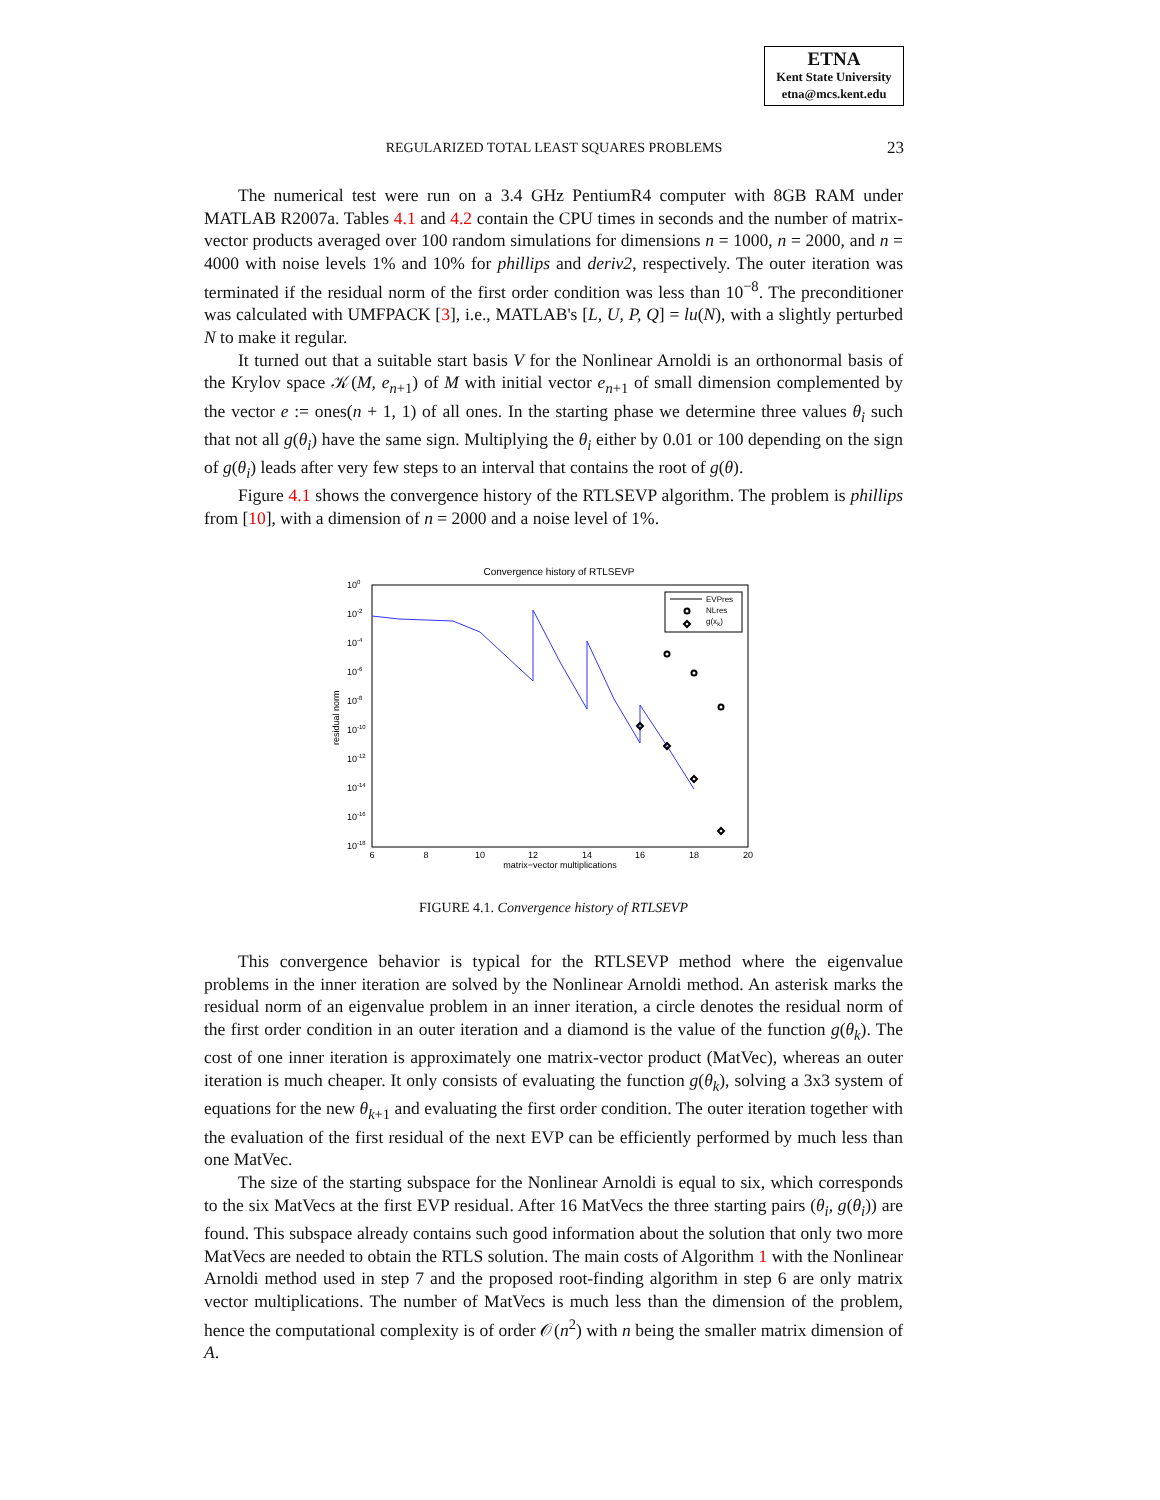ETNA
Kent State University
etna@mcs.kent.edu
REGULARIZED TOTAL LEAST SQUARES PROBLEMS 23
The numerical test were run on a 3.4 GHz PentiumR4 computer with 8GB RAM under MATLAB R2007a. Tables 4.1 and 4.2 contain the CPU times in seconds and the number of matrix-vector products averaged over 100 random simulations for dimensions n = 1000, n = 2000, and n = 4000 with noise levels 1% and 10% for phillips and deriv2, respectively. The outer iteration was terminated if the residual norm of the first order condition was less than 10<sup>−8</sup>. The preconditioner was calculated with UMFPACK [3], i.e., MATLAB's [L, U, P, Q] = lu(N), with a slightly perturbed N to make it regular.
It turned out that a suitable start basis V for the Nonlinear Arnoldi is an orthonormal basis of the Krylov space 𝒦(M, e<sub>n+1</sub>) of M with initial vector e<sub>n+1</sub> of small dimension complemented by the vector e := ones(n + 1, 1) of all ones. In the starting phase we determine three values θ<sub>i</sub> such that not all g(θ<sub>i</sub>) have the same sign. Multiplying the θ<sub>i</sub> either by 0.01 or 100 depending on the sign of g(θ<sub>i</sub>) leads after very few steps to an interval that contains the root of g(θ).
Figure 4.1 shows the convergence history of the RTLSEVP algorithm. The problem is phillips from [10], with a dimension of n = 2000 and a noise level of 1%.
Convergence history of RTLSEVP
100
10-2
10-4
10-6
10-8
10-10
10-12
10-14
10-16
10-18
residual norm
6
8
10
12
14
16
18
20
matrix−vector multiplications
EVPres
NLres
g(xk)
FIGURE 4.1. Convergence history of RTLSEVP
This convergence behavior is typical for the RTLSEVP method where the eigenvalue problems in the inner iteration are solved by the Nonlinear Arnoldi method. An asterisk marks the residual norm of an eigenvalue problem in an inner iteration, a circle denotes the residual norm of the first order condition in an outer iteration and a diamond is the value of the function g(θ<sub>k</sub>). The cost of one inner iteration is approximately one matrix-vector product (MatVec), whereas an outer iteration is much cheaper. It only consists of evaluating the function g(θ<sub>k</sub>), solving a 3x3 system of equations for the new θ<sub>k+1</sub> and evaluating the first order condition. The outer iteration together with the evaluation of the first residual of the next EVP can be efficiently performed by much less than one MatVec.
The size of the starting subspace for the Nonlinear Arnoldi is equal to six, which corresponds to the six MatVecs at the first EVP residual. After 16 MatVecs the three starting pairs (θ<sub>i</sub>, g(θ<sub>i</sub>)) are found. This subspace already contains such good information about the solution that only two more MatVecs are needed to obtain the RTLS solution. The main costs of Algorithm 1 with the Nonlinear Arnoldi method used in step 7 and the proposed root-finding algorithm in step 6 are only matrix vector multiplications. The number of MatVecs is much less than the dimension of the problem, hence the computational complexity is of order 𝒪(n<sup>2</sup>) with n being the smaller matrix dimension of A.